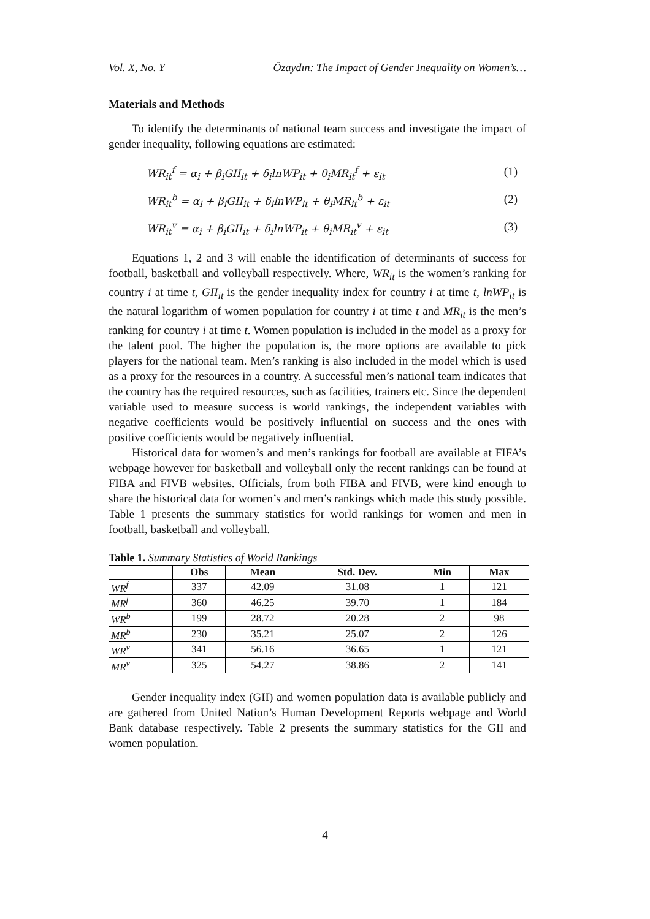Vol. X, No. Y Özaydın: The Impact of Gender Inequality on Women’s…
Materials and Methods
To identify the determinants of national team success and investigate the impact of gender inequality, following equations are estimated:
WR<sub>it</sub><sup>f</sup> = α<sub>i</sub> + β<sub>i</sub>GII<sub>it</sub> + δ<sub>i</sub>lnWP<sub>it</sub> + θ<sub>i</sub>MR<sub>it</sub><sup>f</sup> + ε<sub>it</sub> (1)
WR<sub>it</sub><sup>b</sup> = α<sub>i</sub> + β<sub>i</sub>GII<sub>it</sub> + δ<sub>i</sub>lnWP<sub>it</sub> + θ<sub>i</sub>MR<sub>it</sub><sup>b</sup> + ε<sub>it</sub> (2)
WR<sub>it</sub><sup>v</sup> = α<sub>i</sub> + β<sub>i</sub>GII<sub>it</sub> + δ<sub>i</sub>lnWP<sub>it</sub> + θ<sub>i</sub>MR<sub>it</sub><sup>v</sup> + ε<sub>it</sub> (3)
Equations 1, 2 and 3 will enable the identification of determinants of success for football, basketball and volleyball respectively. Where, WR<sub>it</sub> is the women’s ranking for country i at time t, GII<sub>it</sub> is the gender inequality index for country i at time t, lnWP<sub>it</sub> is the natural logarithm of women population for country i at time t and MR<sub>it</sub> is the men’s ranking for country i at time t. Women population is included in the model as a proxy for the talent pool. The higher the population is, the more options are available to pick players for the national team. Men’s ranking is also included in the model which is used as a proxy for the resources in a country. A successful men’s national team indicates that the country has the required resources, such as facilities, trainers etc. Since the dependent variable used to measure success is world rankings, the independent variables with negative coefficients would be positively influential on success and the ones with positive coefficients would be negatively influential.
Historical data for women’s and men’s rankings for football are available at FIFA’s webpage however for basketball and volleyball only the recent rankings can be found at FIBA and FIVB websites. Officials, from both FIBA and FIVB, were kind enough to share the historical data for women’s and men’s rankings which made this study possible. Table 1 presents the summary statistics for world rankings for women and men in football, basketball and volleyball.
Table 1. Summary Statistics of World Rankings
| | Obs | Mean | Std. Dev. | Min | Max |
| --- | --- | --- | --- | --- | --- |
| WR<sup>f</sup> | 337 | 42.09 | 31.08 | 1 | 121 |
| MR<sup>f</sup> | 360 | 46.25 | 39.70 | 1 | 184 |
| WR<sup>b</sup> | 199 | 28.72 | 20.28 | 2 | 98 |
| MR<sup>b</sup> | 230 | 35.21 | 25.07 | 2 | 126 |
| WR<sup>v</sup> | 341 | 56.16 | 36.65 | 1 | 121 |
| MR<sup>v</sup> | 325 | 54.27 | 38.86 | 2 | 141 |
Gender inequality index (GII) and women population data is available publicly and are gathered from United Nation’s Human Development Reports webpage and World Bank database respectively. Table 2 presents the summary statistics for the GII and women population.
4